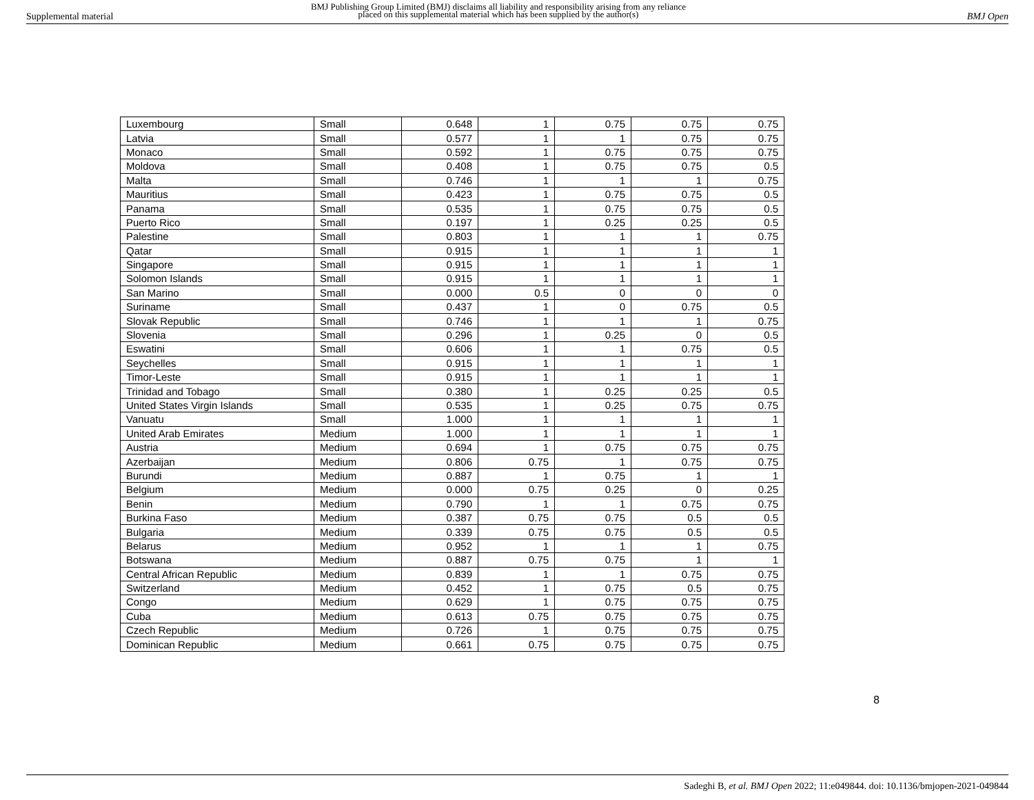Supplemental material
BMJ Publishing Group Limited (BMJ) disclaims all liability and responsibility arising from any reliance
placed on this supplemental material which has been supplied by the author(s)
BMJ Open
| Luxembourg | Small | 0.648 | 1 | 0.75 | 0.75 | 0.75 |
| Latvia | Small | 0.577 | 1 | 1 | 0.75 | 0.75 |
| Monaco | Small | 0.592 | 1 | 0.75 | 0.75 | 0.75 |
| Moldova | Small | 0.408 | 1 | 0.75 | 0.75 | 0.5 |
| Malta | Small | 0.746 | 1 | 1 | 1 | 0.75 |
| Mauritius | Small | 0.423 | 1 | 0.75 | 0.75 | 0.5 |
| Panama | Small | 0.535 | 1 | 0.75 | 0.75 | 0.5 |
| Puerto Rico | Small | 0.197 | 1 | 0.25 | 0.25 | 0.5 |
| Palestine | Small | 0.803 | 1 | 1 | 1 | 0.75 |
| Qatar | Small | 0.915 | 1 | 1 | 1 | 1 |
| Singapore | Small | 0.915 | 1 | 1 | 1 | 1 |
| Solomon Islands | Small | 0.915 | 1 | 1 | 1 | 1 |
| San Marino | Small | 0.000 | 0.5 | 0 | 0 | 0 |
| Suriname | Small | 0.437 | 1 | 0 | 0.75 | 0.5 |
| Slovak Republic | Small | 0.746 | 1 | 1 | 1 | 0.75 |
| Slovenia | Small | 0.296 | 1 | 0.25 | 0 | 0.5 |
| Eswatini | Small | 0.606 | 1 | 1 | 0.75 | 0.5 |
| Seychelles | Small | 0.915 | 1 | 1 | 1 | 1 |
| Timor-Leste | Small | 0.915 | 1 | 1 | 1 | 1 |
| Trinidad and Tobago | Small | 0.380 | 1 | 0.25 | 0.25 | 0.5 |
| United States Virgin Islands | Small | 0.535 | 1 | 0.25 | 0.75 | 0.75 |
| Vanuatu | Small | 1.000 | 1 | 1 | 1 | 1 |
| United Arab Emirates | Medium | 1.000 | 1 | 1 | 1 | 1 |
| Austria | Medium | 0.694 | 1 | 0.75 | 0.75 | 0.75 |
| Azerbaijan | Medium | 0.806 | 0.75 | 1 | 0.75 | 0.75 |
| Burundi | Medium | 0.887 | 1 | 0.75 | 1 | 1 |
| Belgium | Medium | 0.000 | 0.75 | 0.25 | 0 | 0.25 |
| Benin | Medium | 0.790 | 1 | 1 | 0.75 | 0.75 |
| Burkina Faso | Medium | 0.387 | 0.75 | 0.75 | 0.5 | 0.5 |
| Bulgaria | Medium | 0.339 | 0.75 | 0.75 | 0.5 | 0.5 |
| Belarus | Medium | 0.952 | 1 | 1 | 1 | 0.75 |
| Botswana | Medium | 0.887 | 0.75 | 0.75 | 1 | 1 |
| Central African Republic | Medium | 0.839 | 1 | 1 | 0.75 | 0.75 |
| Switzerland | Medium | 0.452 | 1 | 0.75 | 0.5 | 0.75 |
| Congo | Medium | 0.629 | 1 | 0.75 | 0.75 | 0.75 |
| Cuba | Medium | 0.613 | 0.75 | 0.75 | 0.75 | 0.75 |
| Czech Republic | Medium | 0.726 | 1 | 0.75 | 0.75 | 0.75 |
| Dominican Republic | Medium | 0.661 | 0.75 | 0.75 | 0.75 | 0.75 |
8
Sadeghi B, et al. BMJ Open 2022; 11:e049844. doi: 10.1136/bmjopen-2021-049844